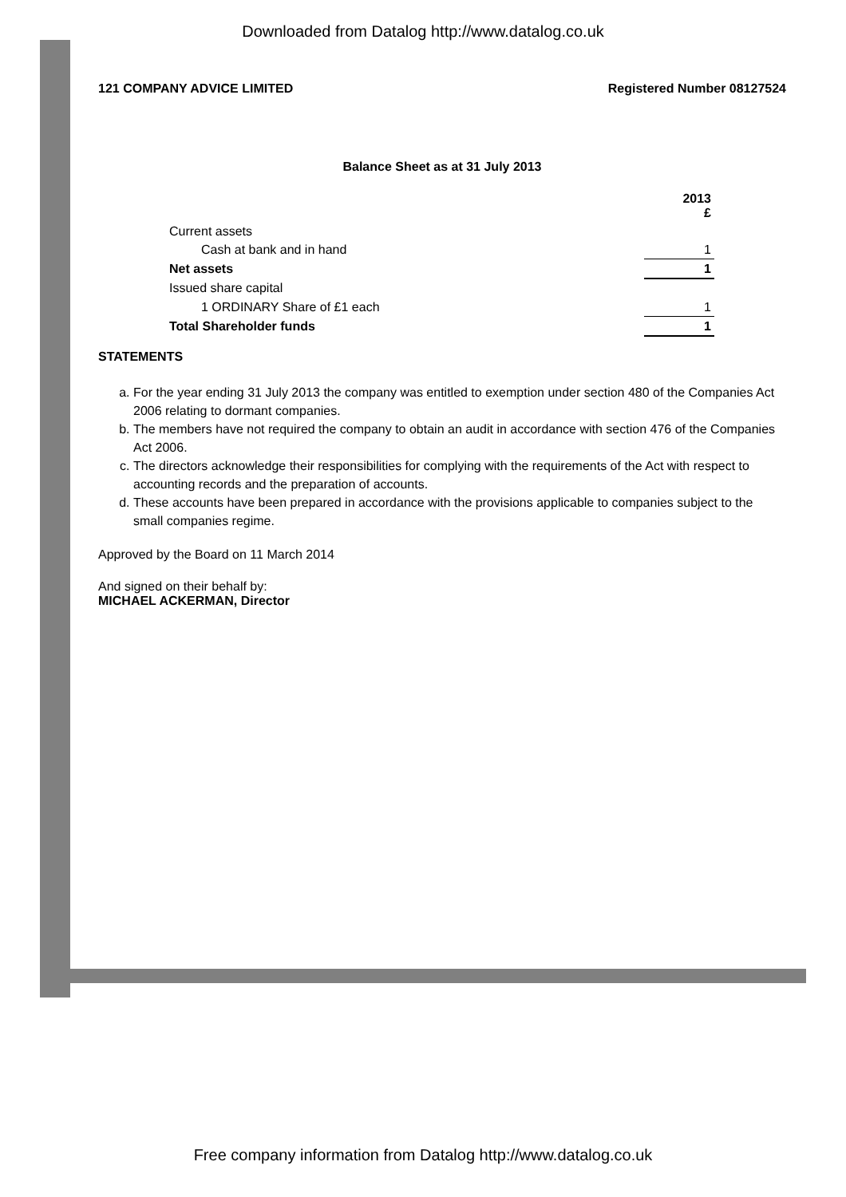Downloaded from Datalog http://www.datalog.co.uk
121 COMPANY ADVICE LIMITED Registered Number 08127524
Balance Sheet as at 31 July 2013
| | 2013 £ |
| Current assets | |
| Cash at bank and in hand | 1 |
| Net assets | 1 |
| Issued share capital | |
| 1 ORDINARY Share of £1 each | 1 |
| Total Shareholder funds | 1 |
STATEMENTS
a. For the year ending 31 July 2013 the company was entitled to exemption under section 480 of the Companies Act 2006 relating to dormant companies.
b. The members have not required the company to obtain an audit in accordance with section 476 of the Companies Act 2006.
c. The directors acknowledge their responsibilities for complying with the requirements of the Act with respect to accounting records and the preparation of accounts.
d. These accounts have been prepared in accordance with the provisions applicable to companies subject to the small companies regime.
Approved by the Board on 11 March 2014
And signed on their behalf by:
MICHAEL ACKERMAN, Director
Free company information from Datalog http://www.datalog.co.uk